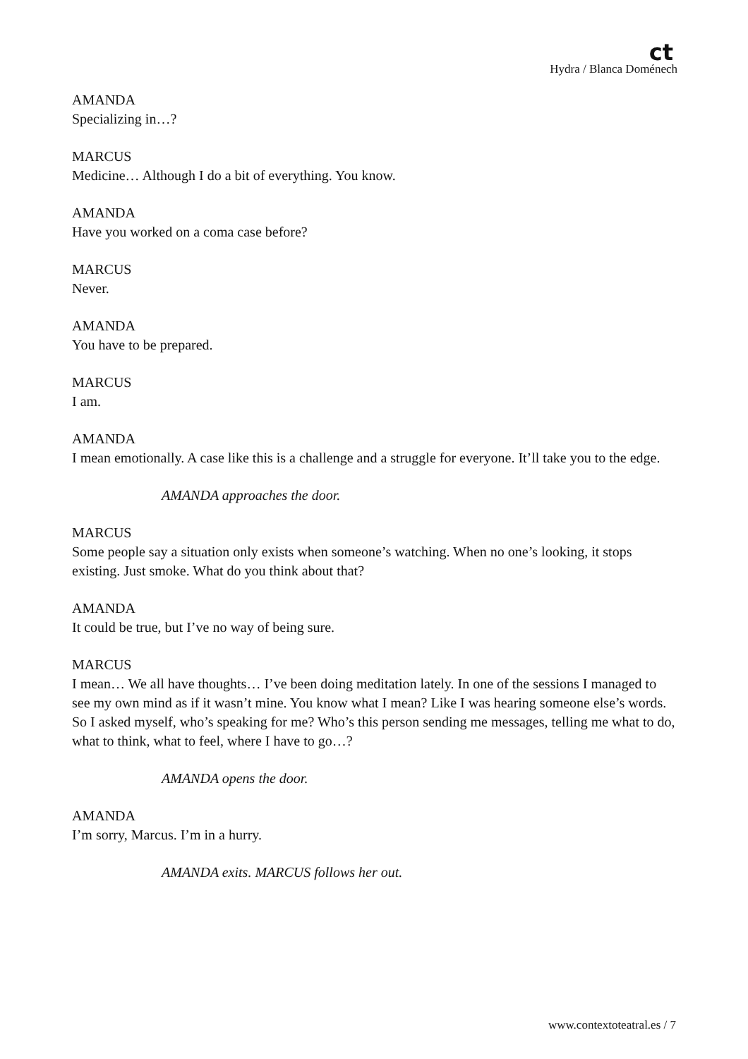ct
Hydra / Blanca Doménech
AMANDA
Specializing in…?
MARCUS
Medicine… Although I do a bit of everything. You know.
AMANDA
Have you worked on a coma case before?
MARCUS
Never.
AMANDA
You have to be prepared.
MARCUS
I am.
AMANDA
I mean emotionally. A case like this is a challenge and a struggle for everyone. It’ll take you to the edge.
AMANDA approaches the door.
MARCUS
Some people say a situation only exists when someone’s watching. When no one’s looking, it stops existing. Just smoke. What do you think about that?
AMANDA
It could be true, but I’ve no way of being sure.
MARCUS
I mean… We all have thoughts… I’ve been doing meditation lately. In one of the sessions I managed to see my own mind as if it wasn’t mine. You know what I mean? Like I was hearing someone else’s words. So I asked myself, who’s speaking for me? Who’s this person sending me messages, telling me what to do, what to think, what to feel, where I have to go…?
AMANDA opens the door.
AMANDA
I’m sorry, Marcus. I’m in a hurry.
AMANDA exits. MARCUS follows her out.
www.contextoteatral.es / 7